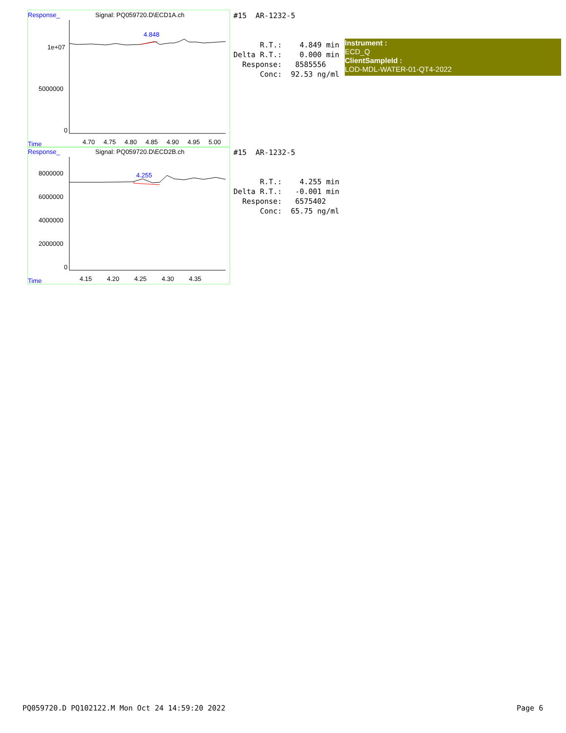Response_
Signal: PQ059720.D\ECD1A.ch
1e+07
5000000
0
4.848
4.70
4.75
4.80
4.85
4.90
4.95
5.00
Time
#15 AR-1232-5 R.T.: 4.849 min Delta R.T.: 0.000 min Response: 8585556 Conc: 92.53 ng/ml
Instrument :
ECD_Q
ClientSampleId :
LOD-MDL-WATER-01-QT4-2022
Response_
Signal: PQ059720.D\ECD2B.ch
8000000
6000000
4000000
2000000
0
4.255
4.15
4.20
4.25
4.30
4.35
Time
#15 AR-1232-5 R.T.: 4.255 min Delta R.T.: -0.001 min Response: 6575402 Conc: 65.75 ng/ml
PQ059720.D PQ102122.M Mon Oct 24 14:59:20 2022
Page 6